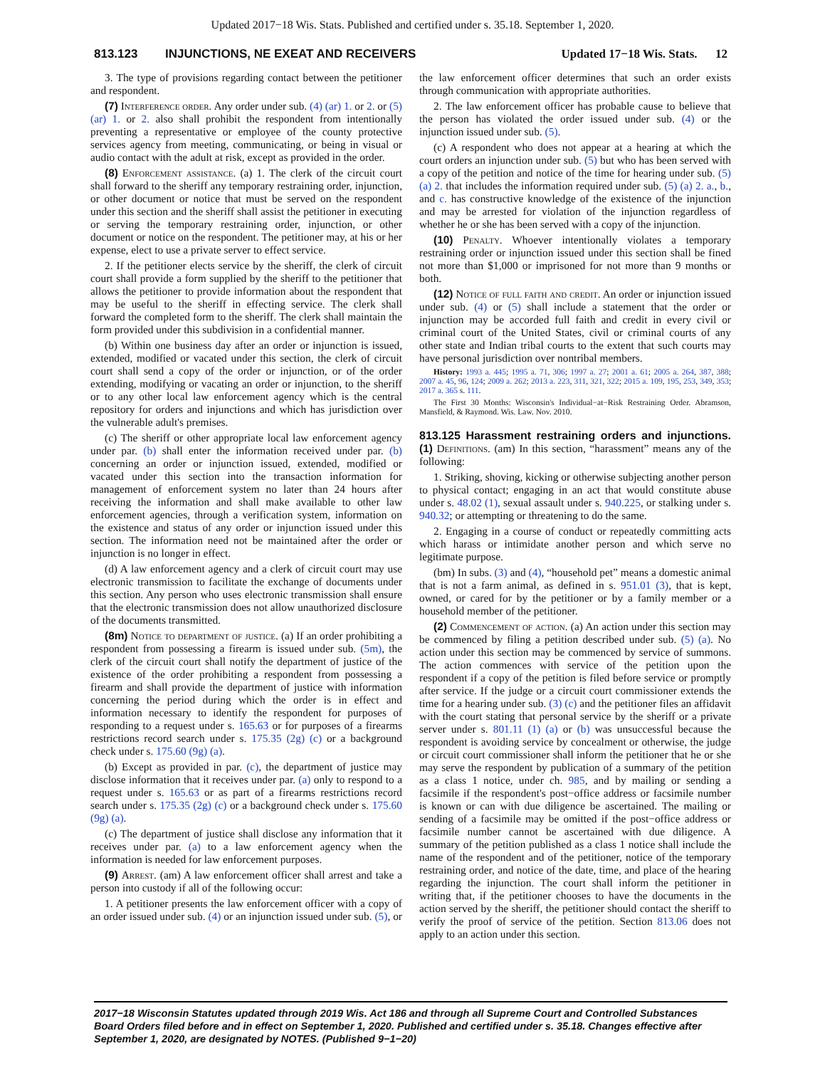Updated 2017−18 Wis. Stats. Published and certified under s. 35.18. September 1, 2020.
813.123 INJUNCTIONS, NE EXEAT AND RECEIVERS Updated 17−18 Wis. Stats. 12
3. The type of provisions regarding contact between the petitioner and respondent.
(7) Interference order. Any order under sub. (4) (ar) 1. or 2. or (5) (ar) 1. or 2. also shall prohibit the respondent from intentionally preventing a representative or employee of the county protective services agency from meeting, communicating, or being in visual or audio contact with the adult at risk, except as provided in the order.
(8) Enforcement assistance. (a) 1. The clerk of the circuit court shall forward to the sheriff any temporary restraining order, injunction, or other document or notice that must be served on the respondent under this section and the sheriff shall assist the petitioner in executing or serving the temporary restraining order, injunction, or other document or notice on the respondent. The petitioner may, at his or her expense, elect to use a private server to effect service.
2. If the petitioner elects service by the sheriff, the clerk of circuit court shall provide a form supplied by the sheriff to the petitioner that allows the petitioner to provide information about the respondent that may be useful to the sheriff in effecting service. The clerk shall forward the completed form to the sheriff. The clerk shall maintain the form provided under this subdivision in a confidential manner.
(b) Within one business day after an order or injunction is issued, extended, modified or vacated under this section, the clerk of circuit court shall send a copy of the order or injunction, or of the order extending, modifying or vacating an order or injunction, to the sheriff or to any other local law enforcement agency which is the central repository for orders and injunctions and which has jurisdiction over the vulnerable adult's premises.
(c) The sheriff or other appropriate local law enforcement agency under par. (b) shall enter the information received under par. (b) concerning an order or injunction issued, extended, modified or vacated under this section into the transaction information for management of enforcement system no later than 24 hours after receiving the information and shall make available to other law enforcement agencies, through a verification system, information on the existence and status of any order or injunction issued under this section. The information need not be maintained after the order or injunction is no longer in effect.
(d) A law enforcement agency and a clerk of circuit court may use electronic transmission to facilitate the exchange of documents under this section. Any person who uses electronic transmission shall ensure that the electronic transmission does not allow unauthorized disclosure of the documents transmitted.
(8m) Notice to department of justice. (a) If an order prohibiting a respondent from possessing a firearm is issued under sub. (5m), the clerk of the circuit court shall notify the department of justice of the existence of the order prohibiting a respondent from possessing a firearm and shall provide the department of justice with information concerning the period during which the order is in effect and information necessary to identify the respondent for purposes of responding to a request under s. 165.63 or for purposes of a firearms restrictions record search under s. 175.35 (2g) (c) or a background check under s. 175.60 (9g) (a).
(b) Except as provided in par. (c), the department of justice may disclose information that it receives under par. (a) only to respond to a request under s. 165.63 or as part of a firearms restrictions record search under s. 175.35 (2g) (c) or a background check under s. 175.60 (9g) (a).
(c) The department of justice shall disclose any information that it receives under par. (a) to a law enforcement agency when the information is needed for law enforcement purposes.
(9) Arrest. (am) A law enforcement officer shall arrest and take a person into custody if all of the following occur:
1. A petitioner presents the law enforcement officer with a copy of an order issued under sub. (4) or an injunction issued under sub. (5), or the law enforcement officer determines that such an order exists through communication with appropriate authorities.
2. The law enforcement officer has probable cause to believe that the person has violated the order issued under sub. (4) or the injunction issued under sub. (5).
(c) A respondent who does not appear at a hearing at which the court orders an injunction under sub. (5) but who has been served with a copy of the petition and notice of the time for hearing under sub. (5) (a) 2. that includes the information required under sub. (5) (a) 2. a., b., and c. has constructive knowledge of the existence of the injunction and may be arrested for violation of the injunction regardless of whether he or she has been served with a copy of the injunction.
(10) Penalty. Whoever intentionally violates a temporary restraining order or injunction issued under this section shall be fined not more than $1,000 or imprisoned for not more than 9 months or both.
(12) Notice of full faith and credit. An order or injunction issued under sub. (4) or (5) shall include a statement that the order or injunction may be accorded full faith and credit in every civil or criminal court of the United States, civil or criminal courts of any other state and Indian tribal courts to the extent that such courts may have personal jurisdiction over nontribal members.
History: 1993 a. 445; 1995 a. 71, 306; 1997 a. 27; 2001 a. 61; 2005 a. 264, 387, 388; 2007 a. 45, 96, 124; 2009 a. 262; 2013 a. 223, 311, 321, 322; 2015 a. 109, 195, 253, 349, 353; 2017 a. 365 s. 111.
The First 30 Months: Wisconsin's Individual−at−Risk Restraining Order. Abramson, Mansfield, & Raymond. Wis. Law. Nov. 2010.
813.125 Harassment restraining orders and injunctions.
(1) Definitions. (am) In this section, “harassment” means any of the following:
1. Striking, shoving, kicking or otherwise subjecting another person to physical contact; engaging in an act that would constitute abuse under s. 48.02 (1), sexual assault under s. 940.225, or stalking under s. 940.32; or attempting or threatening to do the same.
2. Engaging in a course of conduct or repeatedly committing acts which harass or intimidate another person and which serve no legitimate purpose.
(bm) In subs. (3) and (4), “household pet” means a domestic animal that is not a farm animal, as defined in s. 951.01 (3), that is kept, owned, or cared for by the petitioner or by a family member or a household member of the petitioner.
(2) Commencement of action. (a) An action under this section may be commenced by filing a petition described under sub. (5) (a). No action under this section may be commenced by service of summons. The action commences with service of the petition upon the respondent if a copy of the petition is filed before service or promptly after service. If the judge or a circuit court commissioner extends the time for a hearing under sub. (3) (c) and the petitioner files an affidavit with the court stating that personal service by the sheriff or a private server under s. 801.11 (1) (a) or (b) was unsuccessful because the respondent is avoiding service by concealment or otherwise, the judge or circuit court commissioner shall inform the petitioner that he or she may serve the respondent by publication of a summary of the petition as a class 1 notice, under ch. 985, and by mailing or sending a facsimile if the respondent's post−office address or facsimile number is known or can with due diligence be ascertained. The mailing or sending of a facsimile may be omitted if the post−office address or facsimile number cannot be ascertained with due diligence. A summary of the petition published as a class 1 notice shall include the name of the respondent and of the petitioner, notice of the temporary restraining order, and notice of the date, time, and place of the hearing regarding the injunction. The court shall inform the petitioner in writing that, if the petitioner chooses to have the documents in the action served by the sheriff, the petitioner should contact the sheriff to verify the proof of service of the petition. Section 813.06 does not apply to an action under this section.
2017−18 Wisconsin Statutes updated through 2019 Wis. Act 186 and through all Supreme Court and Controlled Substances Board Orders filed before and in effect on September 1, 2020. Published and certified under s. 35.18. Changes effective after September 1, 2020, are designated by NOTES. (Published 9−1−20)